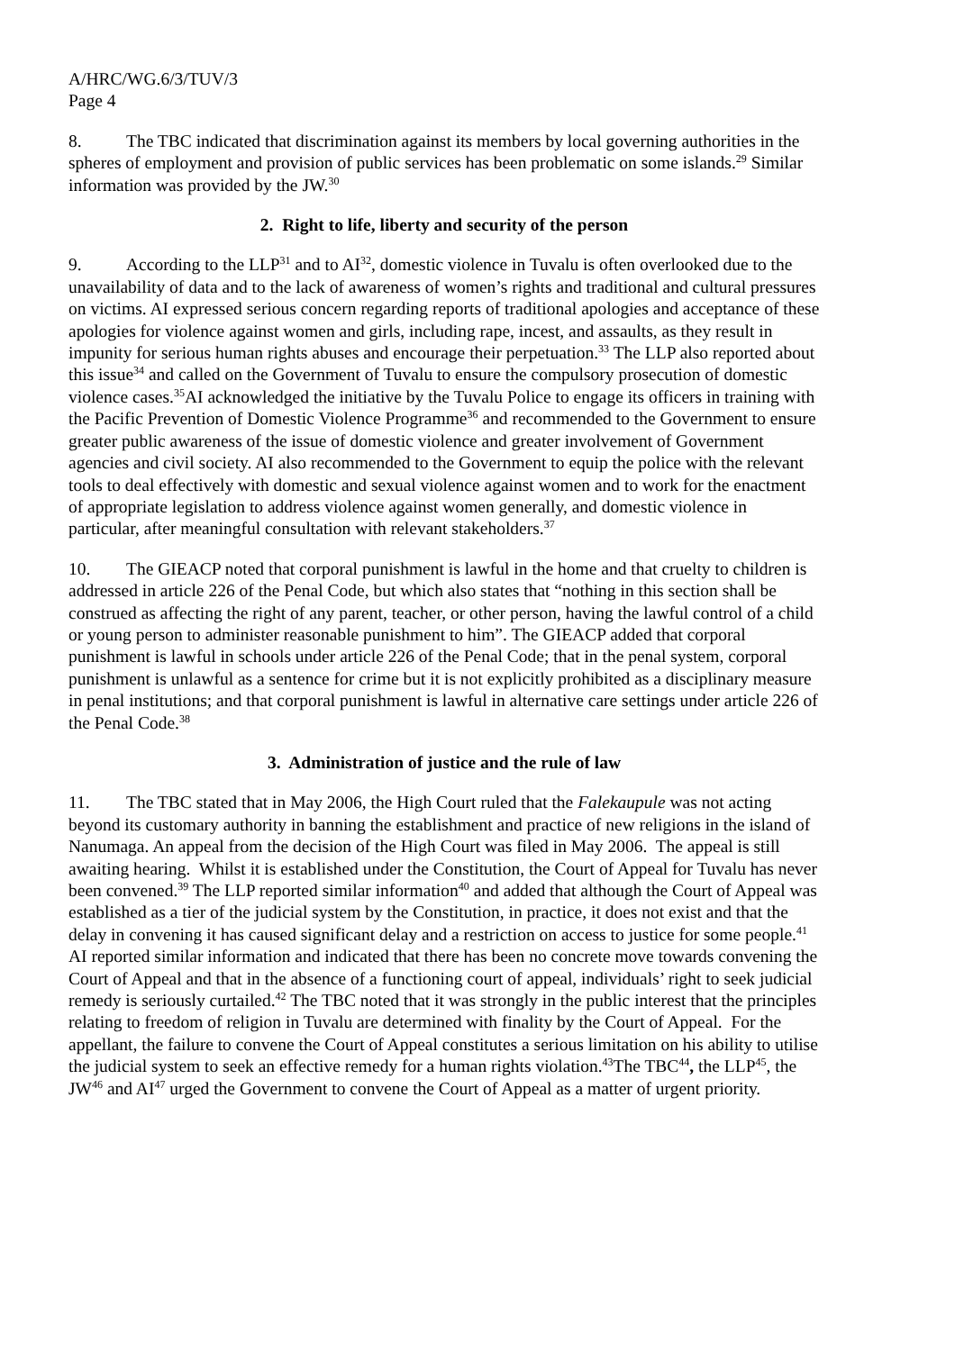A/HRC/WG.6/3/TUV/3
Page 4
8. The TBC indicated that discrimination against its members by local governing authorities in the spheres of employment and provision of public services has been problematic on some islands.<sup>29</sup> Similar information was provided by the JW.<sup>30</sup>
2. Right to life, liberty and security of the person
9. According to the LLP<sup>31</sup> and to AI<sup>32</sup>, domestic violence in Tuvalu is often overlooked due to the unavailability of data and to the lack of awareness of women’s rights and traditional and cultural pressures on victims. AI expressed serious concern regarding reports of traditional apologies and acceptance of these apologies for violence against women and girls, including rape, incest, and assaults, as they result in impunity for serious human rights abuses and encourage their perpetuation.<sup>33</sup> The LLP also reported about this issue<sup>34</sup> and called on the Government of Tuvalu to ensure the compulsory prosecution of domestic violence cases.<sup>35</sup>AI acknowledged the initiative by the Tuvalu Police to engage its officers in training with the Pacific Prevention of Domestic Violence Programme<sup>36</sup> and recommended to the Government to ensure greater public awareness of the issue of domestic violence and greater involvement of Government agencies and civil society. AI also recommended to the Government to equip the police with the relevant tools to deal effectively with domestic and sexual violence against women and to work for the enactment of appropriate legislation to address violence against women generally, and domestic violence in particular, after meaningful consultation with relevant stakeholders.<sup>37</sup>
10. The GIEACP noted that corporal punishment is lawful in the home and that cruelty to children is addressed in article 226 of the Penal Code, but which also states that “nothing in this section shall be construed as affecting the right of any parent, teacher, or other person, having the lawful control of a child or young person to administer reasonable punishment to him”. The GIEACP added that corporal punishment is lawful in schools under article 226 of the Penal Code; that in the penal system, corporal punishment is unlawful as a sentence for crime but it is not explicitly prohibited as a disciplinary measure in penal institutions; and that corporal punishment is lawful in alternative care settings under article 226 of the Penal Code.<sup>38</sup>
3. Administration of justice and the rule of law
11. The TBC stated that in May 2006, the High Court ruled that the Falekaupule was not acting beyond its customary authority in banning the establishment and practice of new religions in the island of Nanumaga. An appeal from the decision of the High Court was filed in May 2006. The appeal is still awaiting hearing. Whilst it is established under the Constitution, the Court of Appeal for Tuvalu has never been convened.<sup>39</sup> The LLP reported similar information<sup>40</sup> and added that although the Court of Appeal was established as a tier of the judicial system by the Constitution, in practice, it does not exist and that the delay in convening it has caused significant delay and a restriction on access to justice for some people.<sup>41</sup> AI reported similar information and indicated that there has been no concrete move towards convening the Court of Appeal and that in the absence of a functioning court of appeal, individuals’ right to seek judicial remedy is seriously curtailed.<sup>42</sup> The TBC noted that it was strongly in the public interest that the principles relating to freedom of religion in Tuvalu are determined with finality by the Court of Appeal. For the appellant, the failure to convene the Court of Appeal constitutes a serious limitation on his ability to utilise the judicial system to seek an effective remedy for a human rights violation.<sup>43</sup>The TBC<sup>44</sup>, the LLP<sup>45</sup>, the JW<sup>46</sup> and AI<sup>47</sup> urged the Government to convene the Court of Appeal as a matter of urgent priority.